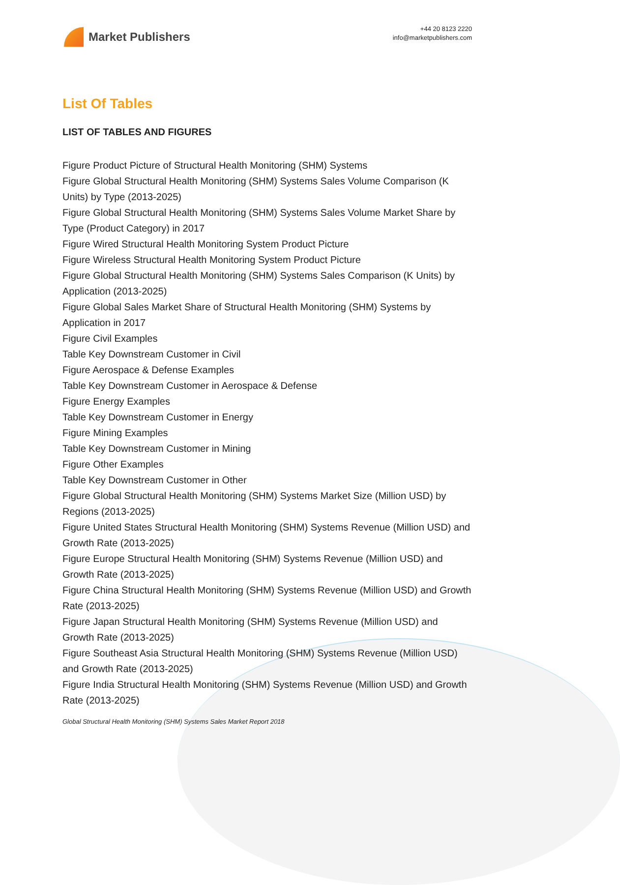Market Publishers
+44 20 8123 2220
info@marketpublishers.com
List Of Tables
LIST OF TABLES AND FIGURES
Figure Product Picture of Structural Health Monitoring (SHM) Systems
Figure Global Structural Health Monitoring (SHM) Systems Sales Volume Comparison (K Units) by Type (2013-2025)
Figure Global Structural Health Monitoring (SHM) Systems Sales Volume Market Share by Type (Product Category) in 2017
Figure Wired Structural Health Monitoring System Product Picture
Figure Wireless Structural Health Monitoring System Product Picture
Figure Global Structural Health Monitoring (SHM) Systems Sales Comparison (K Units) by Application (2013-2025)
Figure Global Sales Market Share of Structural Health Monitoring (SHM) Systems by Application in 2017
Figure Civil Examples
Table Key Downstream Customer in Civil
Figure Aerospace & Defense Examples
Table Key Downstream Customer in Aerospace & Defense
Figure Energy Examples
Table Key Downstream Customer in Energy
Figure Mining Examples
Table Key Downstream Customer in Mining
Figure Other Examples
Table Key Downstream Customer in Other
Figure Global Structural Health Monitoring (SHM) Systems Market Size (Million USD) by Regions (2013-2025)
Figure United States Structural Health Monitoring (SHM) Systems Revenue (Million USD) and Growth Rate (2013-2025)
Figure Europe Structural Health Monitoring (SHM) Systems Revenue (Million USD) and Growth Rate (2013-2025)
Figure China Structural Health Monitoring (SHM) Systems Revenue (Million USD) and Growth Rate (2013-2025)
Figure Japan Structural Health Monitoring (SHM) Systems Revenue (Million USD) and Growth Rate (2013-2025)
Figure Southeast Asia Structural Health Monitoring (SHM) Systems Revenue (Million USD) and Growth Rate (2013-2025)
Figure India Structural Health Monitoring (SHM) Systems Revenue (Million USD) and Growth Rate (2013-2025)
Global Structural Health Monitoring (SHM) Systems Sales Market Report 2018